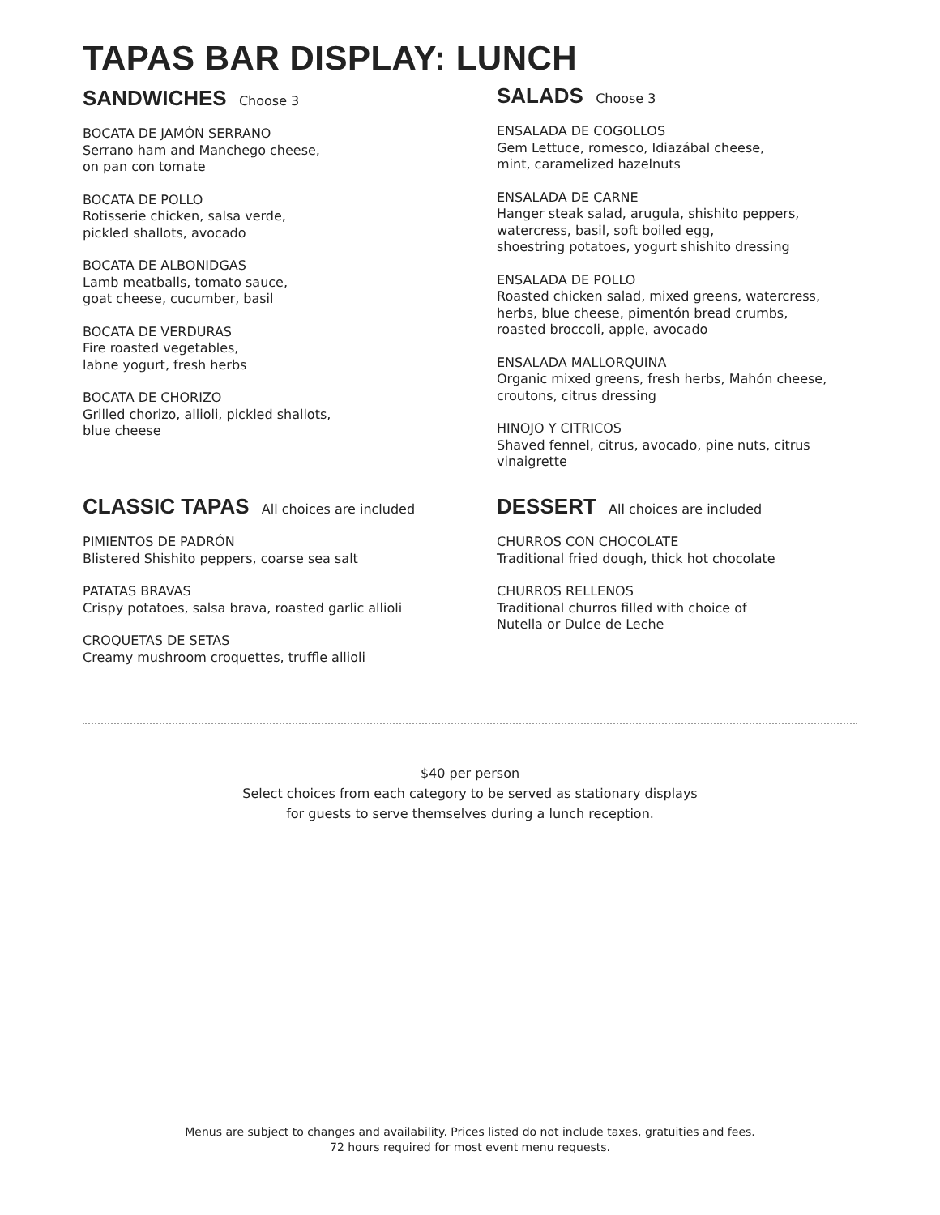TAPAS BAR DISPLAY: LUNCH
SANDWICHES Choose 3
BOCATA DE JAMÓN SERRANO
Serrano ham and Manchego cheese,
on pan con tomate
BOCATA DE POLLO
Rotisserie chicken, salsa verde,
pickled shallots, avocado
BOCATA DE ALBONIDGAS
Lamb meatballs, tomato sauce,
goat cheese, cucumber, basil
BOCATA DE VERDURAS
Fire roasted vegetables,
labne yogurt, fresh herbs
BOCATA DE CHORIZO
Grilled chorizo, allioli, pickled shallots,
blue cheese
SALADS Choose 3
ENSALADA DE COGOLLOS
Gem Lettuce, romesco, Idiazábal cheese,
mint, caramelized hazelnuts
ENSALADA DE CARNE
Hanger steak salad, arugula, shishito peppers,
watercress, basil, soft boiled egg,
shoestring potatoes, yogurt shishito dressing
ENSALADA DE POLLO
Roasted chicken salad, mixed greens, watercress,
herbs, blue cheese, pimentón bread crumbs,
roasted broccoli, apple, avocado
ENSALADA MALLORQUINA
Organic mixed greens, fresh herbs, Mahón cheese,
croutons, citrus dressing
HINOJO Y CITRICOS
Shaved fennel, citrus, avocado, pine nuts, citrus
vinaigrette
CLASSIC TAPAS All choices are included
PIMIENTOS DE PADRÓN
Blistered Shishito peppers, coarse sea salt
PATATAS BRAVAS
Crispy potatoes, salsa brava, roasted garlic allioli
CROQUETAS DE SETAS
Creamy mushroom croquettes, truffle allioli
DESSERT All choices are included
CHURROS CON CHOCOLATE
Traditional fried dough, thick hot chocolate
CHURROS RELLENOS
Traditional churros filled with choice of
Nutella or Dulce de Leche
$40 per person
Select choices from each category to be served as stationary displays
for guests to serve themselves during a lunch reception.
Menus are subject to changes and availability. Prices listed do not include taxes, gratuities and fees.
72 hours required for most event menu requests.